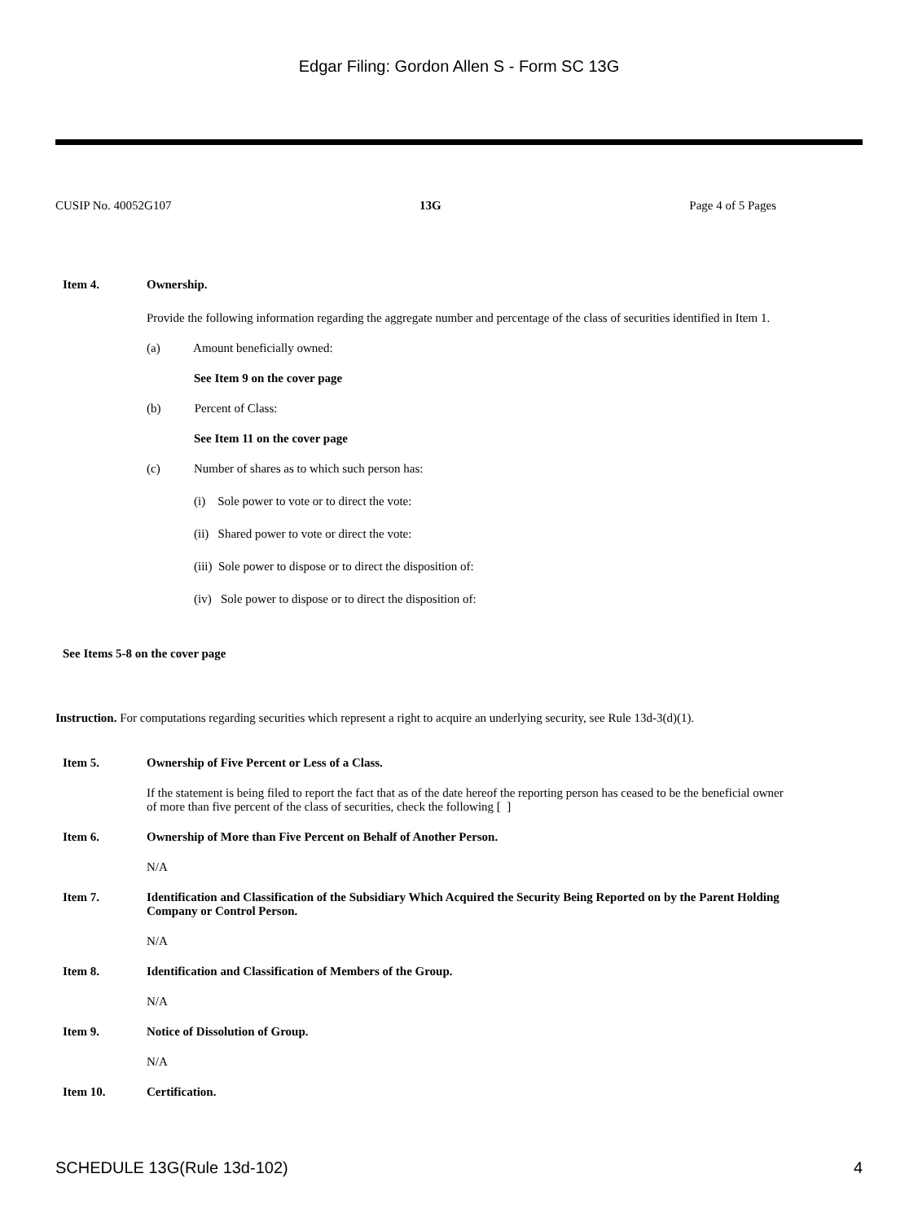Edgar Filing: Gordon Allen S - Form SC 13G
CUSIP No. 40052G107 13G Page 4 of 5 Pages
Item 4. Ownership.
Provide the following information regarding the aggregate number and percentage of the class of securities identified in Item 1.
(a) Amount beneficially owned:
See Item 9 on the cover page
(b) Percent of Class:
See Item 11 on the cover page
(c) Number of shares as to which such person has:
(i) Sole power to vote or to direct the vote:
(ii) Shared power to vote or direct the vote:
(iii) Sole power to dispose or to direct the disposition of:
(iv) Sole power to dispose or to direct the disposition of:
See Items 5-8 on the cover page
Instruction. For computations regarding securities which represent a right to acquire an underlying security, see Rule 13d-3(d)(1).
Item 5. Ownership of Five Percent or Less of a Class.
If the statement is being filed to report the fact that as of the date hereof the reporting person has ceased to be the beneficial owner of more than five percent of the class of securities, check the following [ ]
Item 6. Ownership of More than Five Percent on Behalf of Another Person.
N/A
Item 7. Identification and Classification of the Subsidiary Which Acquired the Security Being Reported on by the Parent Holding Company or Control Person.
N/A
Item 8. Identification and Classification of Members of the Group.
N/A
Item 9. Notice of Dissolution of Group.
N/A
Item 10. Certification.
SCHEDULE 13G(Rule 13d-102) 4